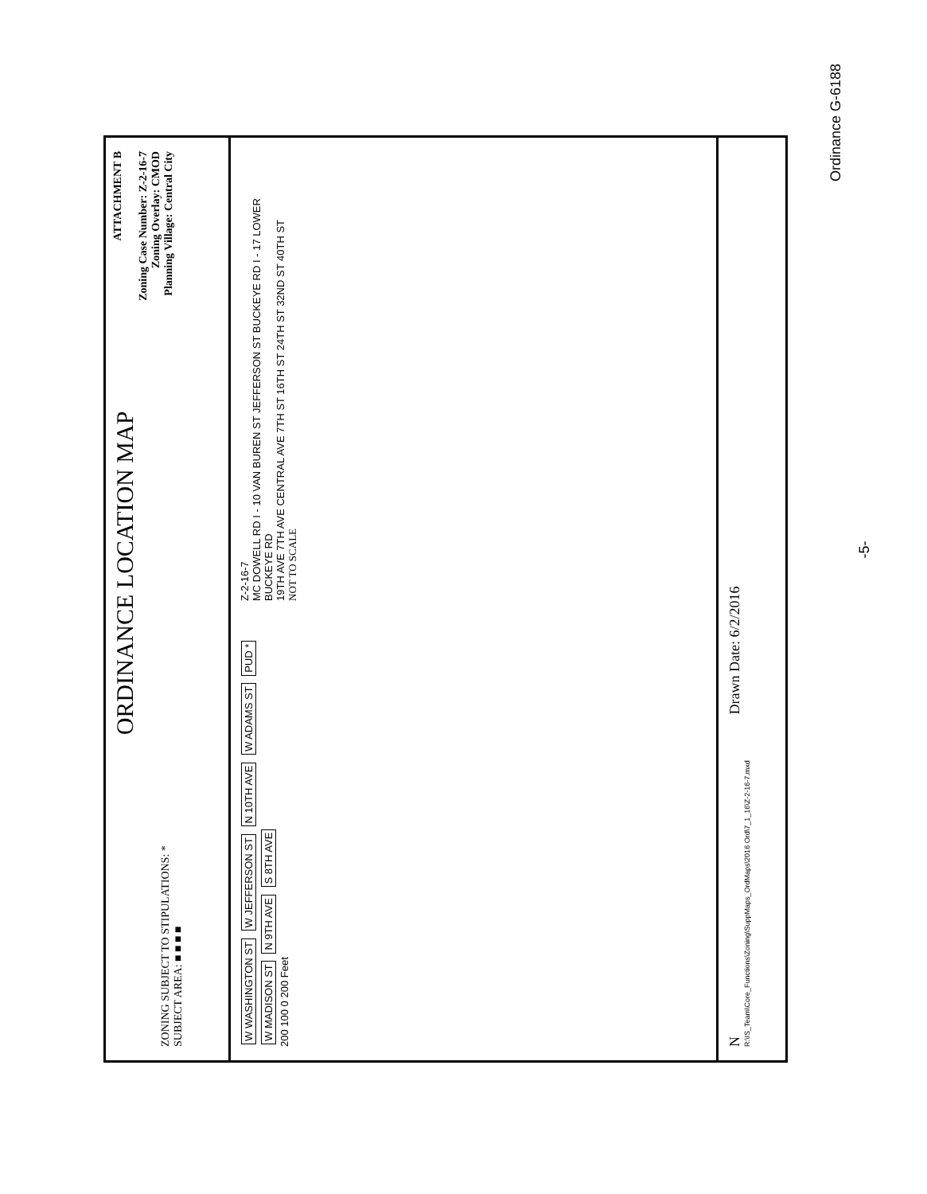ZONING SUBJECT TO STIPULATIONS: *
SUBJECT AREA: ■ ■ ■ ■
ORDINANCE LOCATION MAP
ATTACHMENT B
Zoning Case Number: Z-2-16-7
Zoning Overlay: CMOD
Planning Village: Central City
W WASHINGTON ST W JEFFERSON ST N 10TH AVE W ADAMS ST PUD * W MADISON ST N 9TH AVE S 8TH AVE
200 100 0 200 Feet
Z-2-16-7
MC DOWELL RD I - 10 VAN BUREN ST JEFFERSON ST BUCKEYE RD I - 17 LOWER BUCKEYE RD
19TH AVE 7TH AVE CENTRAL AVE 7TH ST 16TH ST 24TH ST 32ND ST 40TH ST
NOT TO SCALE
N Drawn Date: 6/2/2016
R:\IS_Team\Core_Functions\Zoning\SuppMaps_OrdMaps\2016 Ord\7_1_16\Z-2-16-7.mxd
Ordinance G-6188
-5-